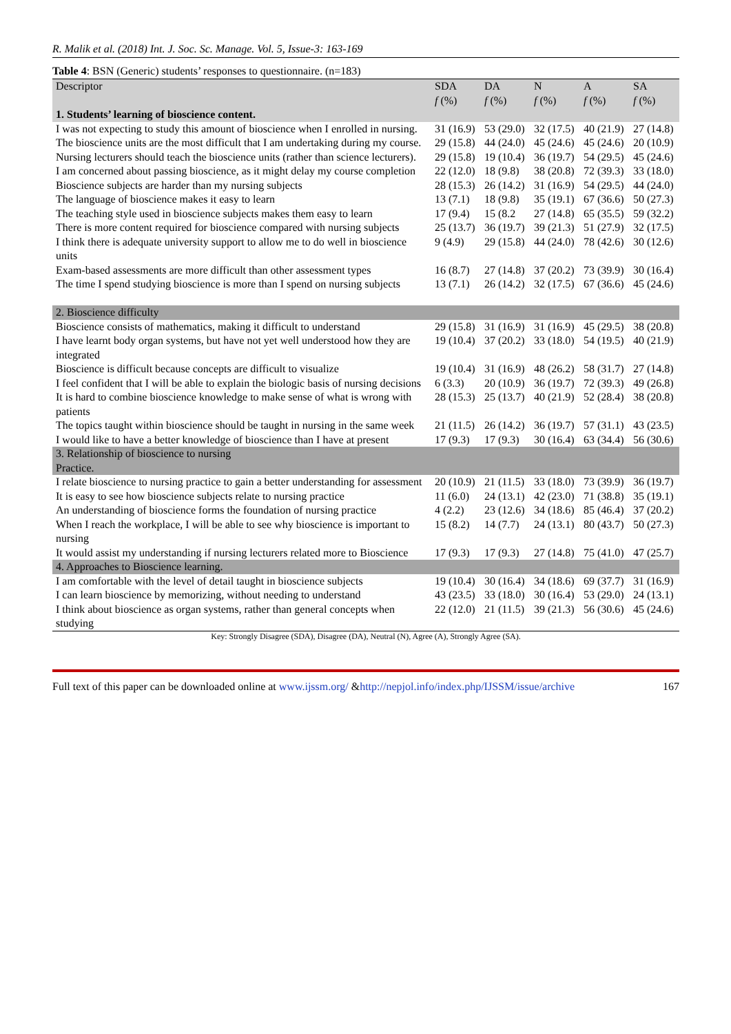R. Malik et al. (2018) Int. J. Soc. Sc. Manage. Vol. 5, Issue-3: 163-169
Table 4: BSN (Generic) students’ responses to questionnaire. (n=183)
| Descriptor | SDA f (%) | DA f (%) | N f (%) | A f (%) | SA f (%) |
| --- | --- | --- | --- | --- | --- |
| 1. Students’ learning of bioscience content. | | | | | |
| I was not expecting to study this amount of bioscience when I enrolled in nursing. | 31 (16.9) | 53 (29.0) | 32 (17.5) | 40 (21.9) | 27 (14.8) |
| The bioscience units are the most difficult that I am undertaking during my course. | 29 (15.8) | 44 (24.0) | 45 (24.6) | 45 (24.6) | 20 (10.9) |
| Nursing lecturers should teach the bioscience units (rather than science lecturers). | 29 (15.8) | 19 (10.4) | 36 (19.7) | 54 (29.5) | 45 (24.6) |
| I am concerned about passing bioscience, as it might delay my course completion | 22 (12.0) | 18 (9.8) | 38 (20.8) | 72 (39.3) | 33 (18.0) |
| Bioscience subjects are harder than my nursing subjects | 28 (15.3) | 26 (14.2) | 31 (16.9) | 54 (29.5) | 44 (24.0) |
| The language of bioscience makes it easy to learn | 13 (7.1) | 18 (9.8) | 35 (19.1) | 67 (36.6) | 50 (27.3) |
| The teaching style used in bioscience subjects makes them easy to learn | 17 (9.4) | 15 (8.2 | 27 (14.8) | 65 (35.5) | 59 (32.2) |
| There is more content required for bioscience compared with nursing subjects | 25 (13.7) | 36 (19.7) | 39 (21.3) | 51 (27.9) | 32 (17.5) |
| I think there is adequate university support to allow me to do well in bioscience units | 9 (4.9) | 29 (15.8) | 44 (24.0) | 78 (42.6) | 30 (12.6) |
| Exam-based assessments are more difficult than other assessment types | 16 (8.7) | 27 (14.8) | 37 (20.2) | 73 (39.9) | 30 (16.4) |
| The time I spend studying bioscience is more than I spend on nursing subjects | 13 (7.1) | 26 (14.2) | 32 (17.5) | 67 (36.6) | 45 (24.6) |
| 2. Bioscience difficulty | | | | | |
| Bioscience consists of mathematics, making it difficult to understand | 29 (15.8) | 31 (16.9) | 31 (16.9) | 45 (29.5) | 38 (20.8) |
| I have learnt body organ systems, but have not yet well understood how they are integrated | 19 (10.4) | 37 (20.2) | 33 (18.0) | 54 (19.5) | 40 (21.9) |
| Bioscience is difficult because concepts are difficult to visualize | 19 (10.4) | 31 (16.9) | 48 (26.2) | 58 (31.7) | 27 (14.8) |
| I feel confident that I will be able to explain the biologic basis of nursing decisions | 6 (3.3) | 20 (10.9) | 36 (19.7) | 72 (39.3) | 49 (26.8) |
| It is hard to combine bioscience knowledge to make sense of what is wrong with patients | 28 (15.3) | 25 (13.7) | 40 (21.9) | 52 (28.4) | 38 (20.8) |
| The topics taught within bioscience should be taught in nursing in the same week | 21 (11.5) | 26 (14.2) | 36 (19.7) | 57 (31.1) | 43 (23.5) |
| I would like to have a better knowledge of bioscience than I have at present | 17 (9.3) | 17 (9.3) | 30 (16.4) | 63 (34.4) | 56 (30.6) |
| 3. Relationship of bioscience to nursing Practice. | | | | | |
| I relate bioscience to nursing practice to gain a better understanding for assessment | 20 (10.9) | 21 (11.5) | 33 (18.0) | 73 (39.9) | 36 (19.7) |
| It is easy to see how bioscience subjects relate to nursing practice | 11 (6.0) | 24 (13.1) | 42 (23.0) | 71 (38.8) | 35 (19.1) |
| An understanding of bioscience forms the foundation of nursing practice | 4 (2.2) | 23 (12.6) | 34 (18.6) | 85 (46.4) | 37 (20.2) |
| When I reach the workplace, I will be able to see why bioscience is important to nursing | 15 (8.2) | 14 (7.7) | 24 (13.1) | 80 (43.7) | 50 (27.3) |
| It would assist my understanding if nursing lecturers related more to Bioscience | 17 (9.3) | 17 (9.3) | 27 (14.8) | 75 (41.0) | 47 (25.7) |
| 4. Approaches to Bioscience learning. | | | | | |
| I am comfortable with the level of detail taught in bioscience subjects | 19 (10.4) | 30 (16.4) | 34 (18.6) | 69 (37.7) | 31 (16.9) |
| I can learn bioscience by memorizing, without needing to understand | 43 (23.5) | 33 (18.0) | 30 (16.4) | 53 (29.0) | 24 (13.1) |
| I think about bioscience as organ systems, rather than general concepts when studying | 22 (12.0) | 21 (11.5) | 39 (21.3) | 56 (30.6) | 45 (24.6) |
Key: Strongly Disagree (SDA), Disagree (DA), Neutral (N), Agree (A), Strongly Agree (SA).
Full text of this paper can be downloaded online at www.ijssm.org/ &http://nepjol.info/index.php/IJSSM/issue/archive 167